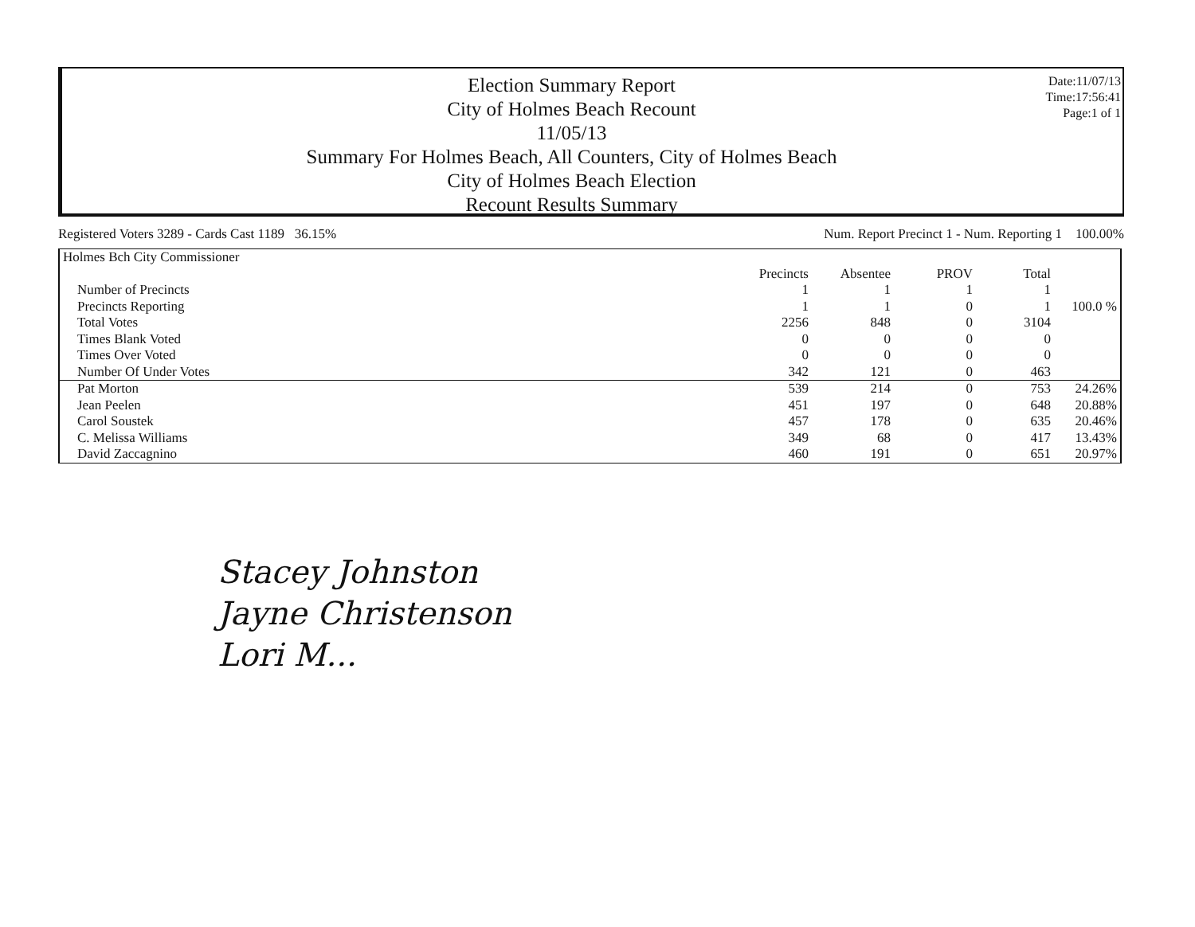Election Summary Report
City of Holmes Beach Recount
11/05/13
Summary For Holmes Beach, All Counters, City of Holmes Beach
City of Holmes Beach Election
Recount Results Summary
Date:11/07/13
Time:17:56:41
Page:1 of 1
Registered Voters 3289 - Cards Cast 1189 36.15% Num. Report Precinct 1 - Num. Reporting 1 100.00%
| Holmes Bch City Commissioner | | | | | |
| | Precincts | Absentee | PROV | Total | |
| Number of Precincts | 1 | 1 | 1 | 1 | |
| Precincts Reporting | 1 | 1 | 0 | 1 | 100.0 % |
| Total Votes | 2256 | 848 | 0 | 3104 | |
| Times Blank Voted | 0 | 0 | 0 | 0 | |
| Times Over Voted | 0 | 0 | 0 | 0 | |
| Number Of Under Votes | 342 | 121 | 0 | 463 | |
| Pat Morton | 539 | 214 | 0 | 753 | 24.26% |
| Jean Peelen | 451 | 197 | 0 | 648 | 20.88% |
| Carol Soustek | 457 | 178 | 0 | 635 | 20.46% |
| C. Melissa Williams | 349 | 68 | 0 | 417 | 13.43% |
| David Zaccagnino | 460 | 191 | 0 | 651 | 20.97% |
Stacey Johnston
Jayne Christenson
Lori M...